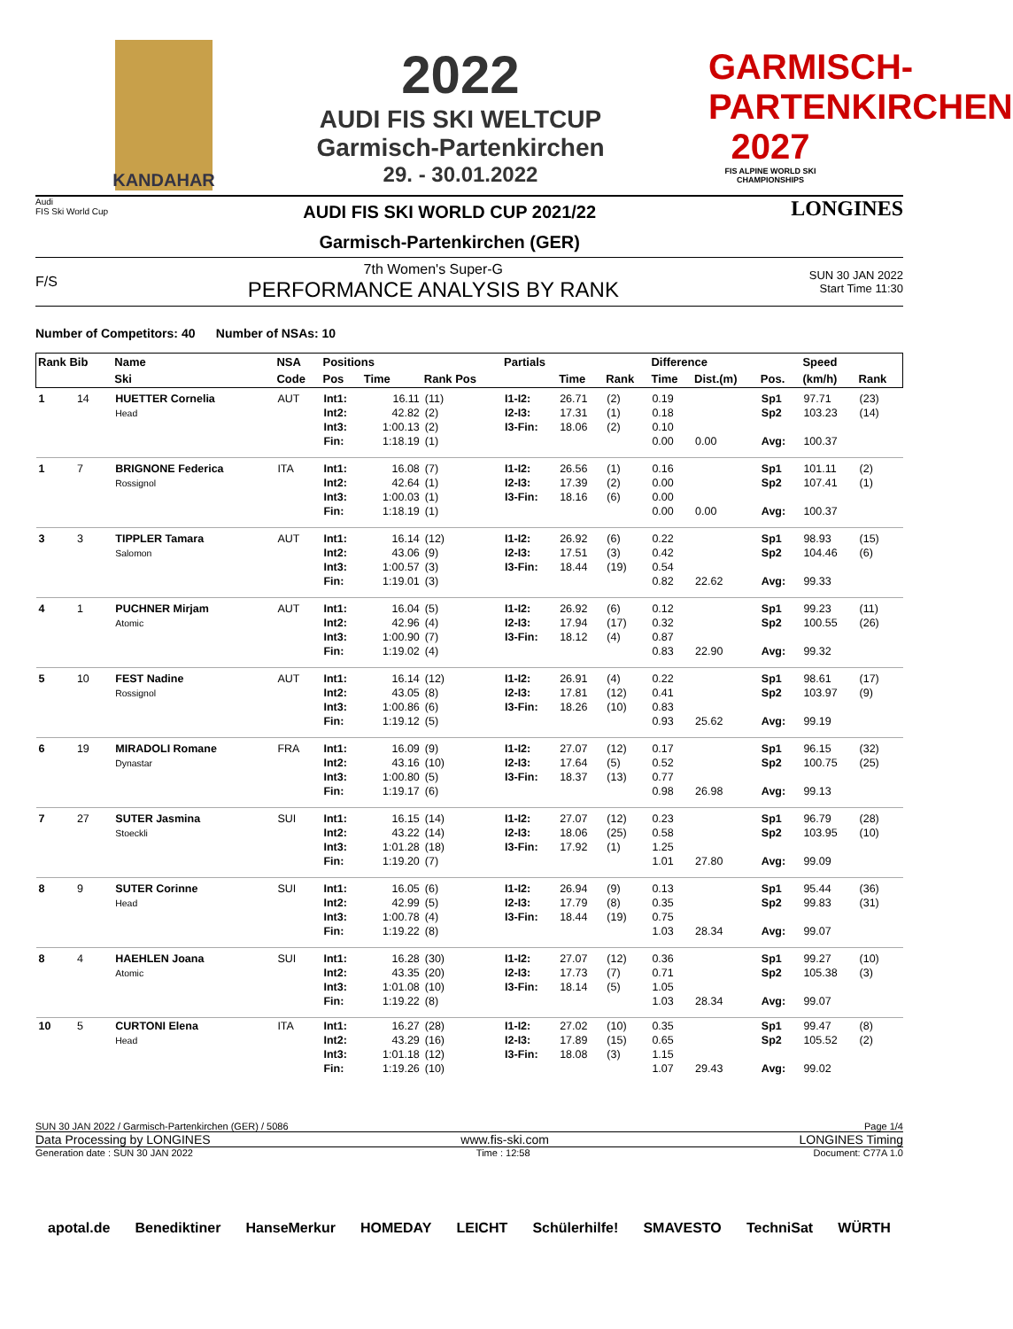KANDAHAR
2022
AUDI FIS SKI WELTCUP
Garmisch-Partenkirchen
29. - 30.01.2022
GARMISCH-PARTENKIRCHEN 2027
FIS ALPINE WORLD SKI CHAMPIONSHIPS
Audi
FIS Ski World Cup
AUDI FIS SKI WORLD CUP 2021/22
Garmisch-Partenkirchen (GER)
LONGINES
F/S
7th Women's Super-G
PERFORMANCE ANALYSIS BY RANK
SUN 30 JAN 2022
Start Time 11:30
Number of Competitors: 40 Number of NSAs: 10
| Rank Bib | | Name | NSA | Positions | | | Partials | | | Difference | | | Speed | |
| --- | --- | --- | --- | --- | --- | --- | --- | --- | --- | --- | --- | --- | --- | --- |
| | | Ski | Code | Pos | Time | Rank Pos | | Time | Rank | Time | Dist.(m) | Pos. | (km/h) | Rank |
| 1 | 14 | HUETTER Cornelia Head | AUT | Int1: Int2: Int3: Fin: | 16.11 42.82 1:00.13 1:18.19 | (11) (2) (2) (1) | I1-I2: I2-I3: I3-Fin: | 26.71 17.31 18.06 | (2) (1) (2) | 0.19 0.18 0.10 0.00 | 0.00 | Sp1 Sp2 Avg: | 97.71 103.23 100.37 | (23) (14) |
| 1 | 7 | BRIGNONE Federica Rossignol | ITA | Int1: Int2: Int3: Fin: | 16.08 42.64 1:00.03 1:18.19 | (7) (1) (1) (1) | I1-I2: I2-I3: I3-Fin: | 26.56 17.39 18.16 | (1) (2) (6) | 0.16 0.00 0.00 0.00 | 0.00 | Sp1 Sp2 Avg: | 101.11 107.41 100.37 | (2) (1) |
| 3 | 3 | TIPPLER Tamara Salomon | AUT | Int1: Int2: Int3: Fin: | 16.14 43.06 1:00.57 1:19.01 | (12) (9) (3) (3) | I1-I2: I2-I3: I3-Fin: | 26.92 17.51 18.44 | (6) (3) (19) | 0.22 0.42 0.54 0.82 | 22.62 | Sp1 Sp2 Avg: | 98.93 104.46 99.33 | (15) (6) |
| 4 | 1 | PUCHNER Mirjam Atomic | AUT | Int1: Int2: Int3: Fin: | 16.04 42.96 1:00.90 1:19.02 | (5) (4) (7) (4) | I1-I2: I2-I3: I3-Fin: | 26.92 17.94 18.12 | (6) (17) (4) | 0.12 0.32 0.87 0.83 | 22.90 | Sp1 Sp2 Avg: | 99.23 100.55 99.32 | (11) (26) |
| 5 | 10 | FEST Nadine Rossignol | AUT | Int1: Int2: Int3: Fin: | 16.14 43.05 1:00.86 1:19.12 | (12) (8) (6) (5) | I1-I2: I2-I3: I3-Fin: | 26.91 17.81 18.26 | (4) (12) (10) | 0.22 0.41 0.83 0.93 | 25.62 | Sp1 Sp2 Avg: | 98.61 103.97 99.19 | (17) (9) |
| 6 | 19 | MIRADOLI Romane Dynastar | FRA | Int1: Int2: Int3: Fin: | 16.09 43.16 1:00.80 1:19.17 | (9) (10) (5) (6) | I1-I2: I2-I3: I3-Fin: | 27.07 17.64 18.37 | (12) (5) (13) | 0.17 0.52 0.77 0.98 | 26.98 | Sp1 Sp2 Avg: | 96.15 100.75 99.13 | (32) (25) |
| 7 | 27 | SUTER Jasmina Stoeckli | SUI | Int1: Int2: Int3: Fin: | 16.15 43.22 1:01.28 1:19.20 | (14) (14) (18) (7) | I1-I2: I2-I3: I3-Fin: | 27.07 18.06 17.92 | (12) (25) (1) | 0.23 0.58 1.25 1.01 | 27.80 | Sp1 Sp2 Avg: | 96.79 103.95 99.09 | (28) (10) |
| 8 | 9 | SUTER Corinne Head | SUI | Int1: Int2: Int3: Fin: | 16.05 42.99 1:00.78 1:19.22 | (6) (5) (4) (8) | I1-I2: I2-I3: I3-Fin: | 26.94 17.79 18.44 | (9) (8) (19) | 0.13 0.35 0.75 1.03 | 28.34 | Sp1 Sp2 Avg: | 95.44 99.83 99.07 | (36) (31) |
| 8 | 4 | HAEHLEN Joana Atomic | SUI | Int1: Int2: Int3: Fin: | 16.28 43.35 1:01.08 1:19.22 | (30) (20) (10) (8) | I1-I2: I2-I3: I3-Fin: | 27.07 17.73 18.14 | (12) (7) (5) | 0.36 0.71 1.05 1.03 | 28.34 | Sp1 Sp2 Avg: | 99.27 105.38 99.07 | (10) (3) |
| 10 | 5 | CURTONI Elena Head | ITA | Int1: Int2: Int3: Fin: | 16.27 43.29 1:01.18 1:19.26 | (28) (16) (12) (10) | I1-I2: I2-I3: I3-Fin: | 27.02 17.89 18.08 | (10) (15) (3) | 0.35 0.65 1.15 1.07 | 29.43 | Sp1 Sp2 Avg: | 99.47 105.52 99.02 | (8) (2) |
SUN 30 JAN 2022 / Garmisch-Partenkirchen (GER) / 5086 Page 1/4
Data Processing by LONGINES www.fis-ski.com LONGINES Timing
Generation date : SUN 30 JAN 2022 Time : 12:58 Document: C77A 1.0
apotal.de Benediktiner HanseMerkur HOMEDAY LEICHT Schülerhilfe! SMAVESTO TechniSat WÜRTH